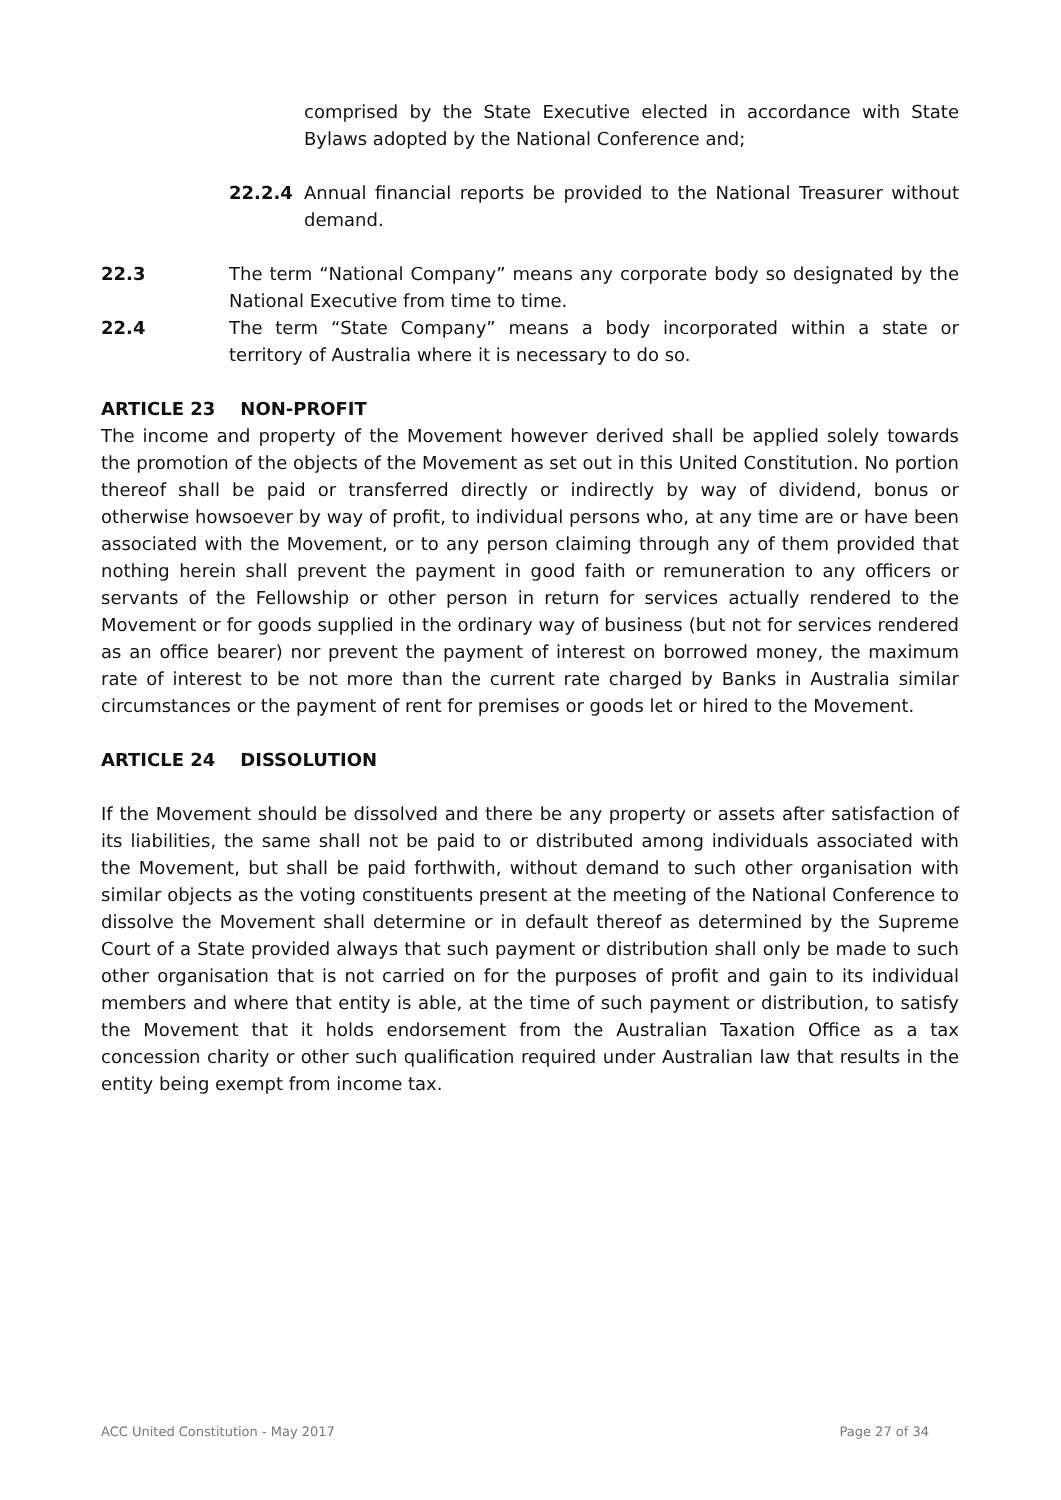comprised by the State Executive elected in accordance with State Bylaws adopted by the National Conference and;
22.2.4 Annual financial reports be provided to the National Treasurer without demand.
22.3 The term “National Company” means any corporate body so designated by the National Executive from time to time.
22.4 The term “State Company” means a body incorporated within a state or territory of Australia where it is necessary to do so.
ARTICLE 23 NON-PROFIT
The income and property of the Movement however derived shall be applied solely towards the promotion of the objects of the Movement as set out in this United Constitution. No portion thereof shall be paid or transferred directly or indirectly by way of dividend, bonus or otherwise howsoever by way of profit, to individual persons who, at any time are or have been associated with the Movement, or to any person claiming through any of them provided that nothing herein shall prevent the payment in good faith or remuneration to any officers or servants of the Fellowship or other person in return for services actually rendered to the Movement or for goods supplied in the ordinary way of business (but not for services rendered as an office bearer) nor prevent the payment of interest on borrowed money, the maximum rate of interest to be not more than the current rate charged by Banks in Australia similar circumstances or the payment of rent for premises or goods let or hired to the Movement.
ARTICLE 24 DISSOLUTION
If the Movement should be dissolved and there be any property or assets after satisfaction of its liabilities, the same shall not be paid to or distributed among individuals associated with the Movement, but shall be paid forthwith, without demand to such other organisation with similar objects as the voting constituents present at the meeting of the National Conference to dissolve the Movement shall determine or in default thereof as determined by the Supreme Court of a State provided always that such payment or distribution shall only be made to such other organisation that is not carried on for the purposes of profit and gain to its individual members and where that entity is able, at the time of such payment or distribution, to satisfy the Movement that it holds endorsement from the Australian Taxation Office as a tax concession charity or other such qualification required under Australian law that results in the entity being exempt from income tax.
ACC United Constitution - May 2017 Page 27 of 34